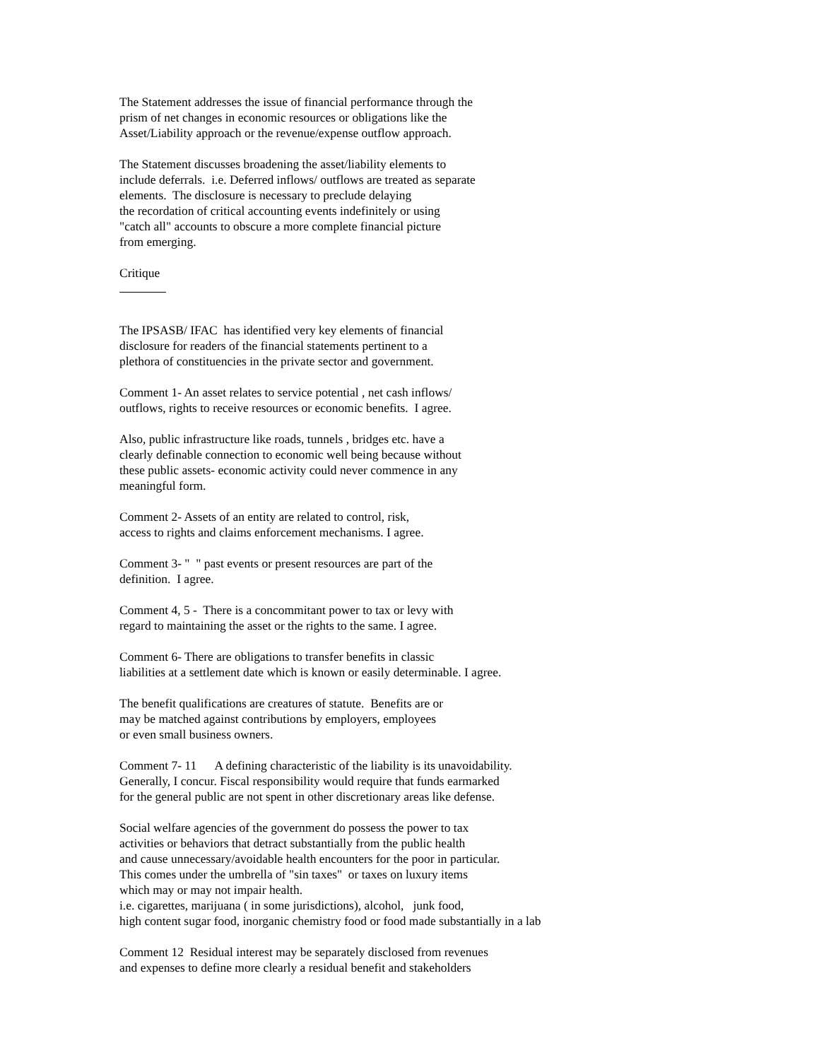The Statement addresses the issue of financial performance through the prism of net changes in economic resources or obligations like the Asset/Liability approach or the revenue/expense outflow approach.
The Statement discusses broadening the asset/liability elements to include deferrals. i.e. Deferred inflows/ outflows are treated as separate elements. The disclosure is necessary to preclude delaying the recordation of critical accounting events indefinitely or using "catch all" accounts to obscure a more complete financial picture from emerging.
Critique
The IPSASB/ IFAC has identified very key elements of financial disclosure for readers of the financial statements pertinent to a plethora of constituencies in the private sector and government.
Comment 1- An asset relates to service potential , net cash inflows/ outflows, rights to receive resources or economic benefits. I agree.
Also, public infrastructure like roads, tunnels , bridges etc. have a clearly definable connection to economic well being because without these public assets- economic activity could never commence in any meaningful form.
Comment 2- Assets of an entity are related to control, risk, access to rights and claims enforcement mechanisms. I agree.
Comment 3- " " past events or present resources are part of the definition. I agree.
Comment 4, 5 - There is a concommitant power to tax or levy with regard to maintaining the asset or the rights to the same. I agree.
Comment 6- There are obligations to transfer benefits in classic liabilities at a settlement date which is known or easily determinable. I agree.
The benefit qualifications are creatures of statute. Benefits are or may be matched against contributions by employers, employees or even small business owners.
Comment 7- 11 A defining characteristic of the liability is its unavoidability. Generally, I concur. Fiscal responsibility would require that funds earmarked for the general public are not spent in other discretionary areas like defense.
Social welfare agencies of the government do possess the power to tax activities or behaviors that detract substantially from the public health and cause unnecessary/avoidable health encounters for the poor in particular. This comes under the umbrella of "sin taxes" or taxes on luxury items which may or may not impair health. i.e. cigarettes, marijuana ( in some jurisdictions), alcohol, junk food, high content sugar food, inorganic chemistry food or food made substantially in a lab
Comment 12 Residual interest may be separately disclosed from revenues and expenses to define more clearly a residual benefit and stakeholders